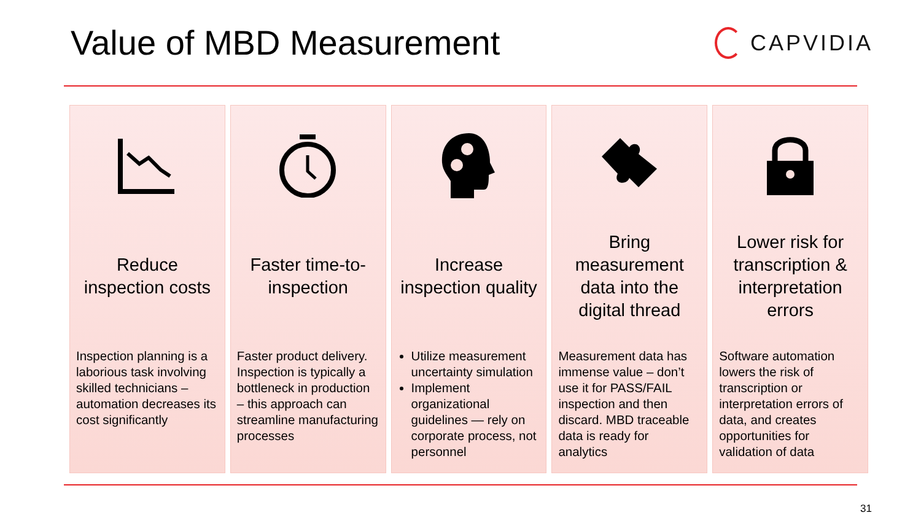Value of MBD Measurement
CAPVIDIA
Reduce inspection costs
Inspection planning is a laborious task involving skilled technicians – automation decreases its cost significantly
Faster time-to-inspection
Faster product delivery. Inspection is typically a bottleneck in production – this approach can streamline manufacturing processes
Increase inspection quality
Utilize measurement uncertainty simulation
Implement organizational guidelines — rely on corporate process, not personnel
Bring measurement data into the digital thread
Measurement data has immense value – don’t use it for PASS/FAIL inspection and then discard. MBD traceable data is ready for analytics
Lower risk for transcription & interpretation errors
Software automation lowers the risk of transcription or interpretation errors of data, and creates opportunities for validation of data
31